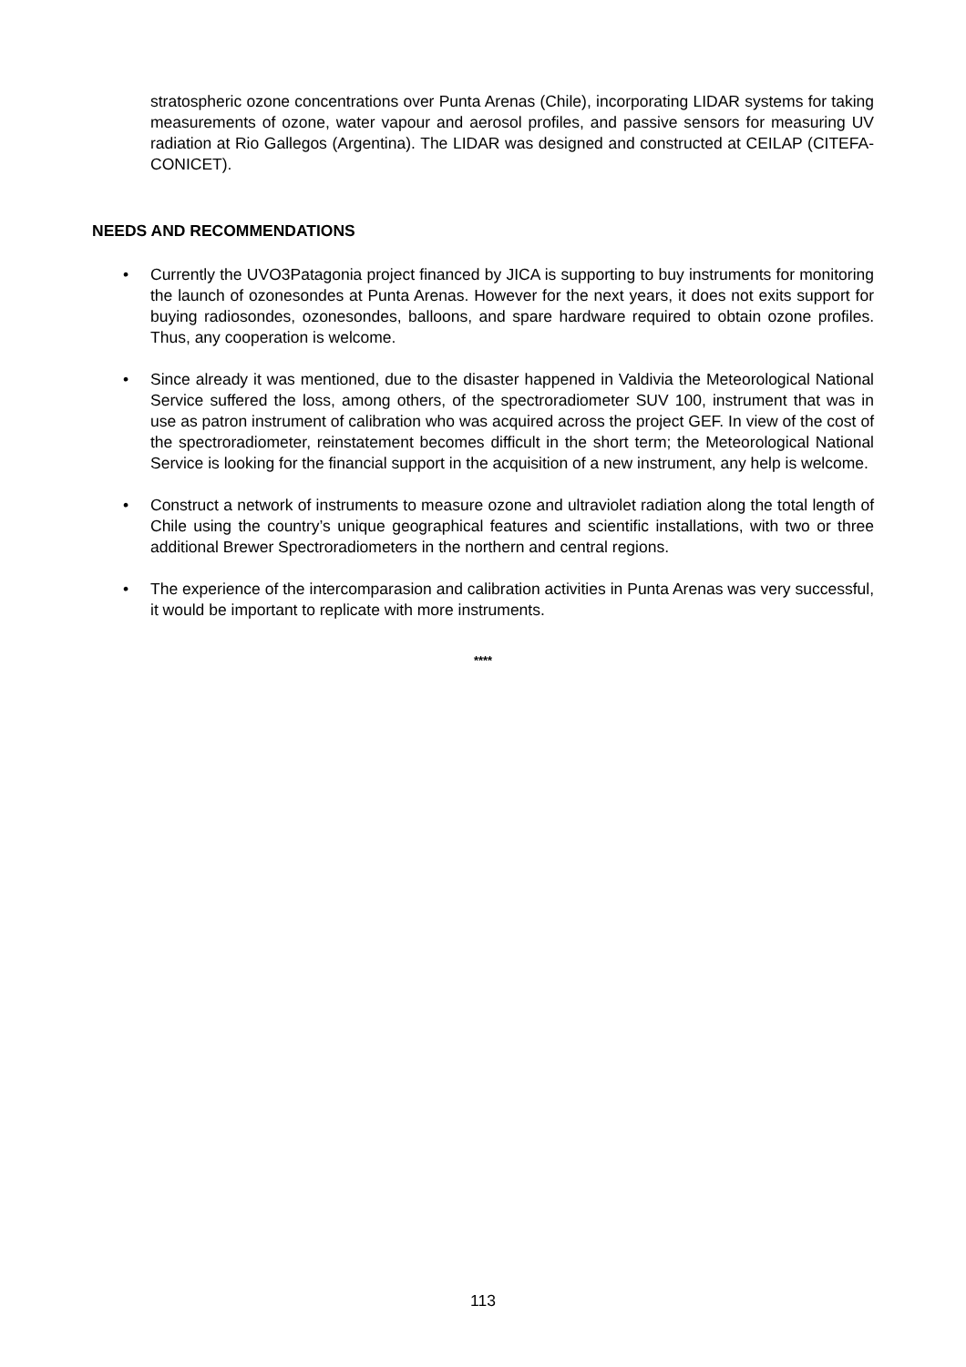stratospheric ozone concentrations over Punta Arenas (Chile), incorporating LIDAR systems for taking measurements of ozone, water vapour and aerosol profiles, and passive sensors for measuring UV radiation at Rio Gallegos (Argentina). The LIDAR was designed and constructed at CEILAP (CITEFA-CONICET).
NEEDS AND RECOMMENDATIONS
• Currently the UVO3Patagonia project financed by JICA is supporting to buy instruments for monitoring the launch of ozonesondes at Punta Arenas. However for the next years, it does not exits support for buying radiosondes, ozonesondes, balloons, and spare hardware required to obtain ozone profiles. Thus, any cooperation is welcome.
• Since already it was mentioned, due to the disaster happened in Valdivia the Meteorological National Service suffered the loss, among others, of the spectroradiometer SUV 100, instrument that was in use as patron instrument of calibration who was acquired across the project GEF. In view of the cost of the spectroradiometer, reinstatement becomes difficult in the short term; the Meteorological National Service is looking for the financial support in the acquisition of a new instrument, any help is welcome.
• Construct a network of instruments to measure ozone and ultraviolet radiation along the total length of Chile using the country’s unique geographical features and scientific installations, with two or three additional Brewer Spectroradiometers in the northern and central regions.
• The experience of the intercomparasion and calibration activities in Punta Arenas was very successful, it would be important to replicate with more instruments.
****
113